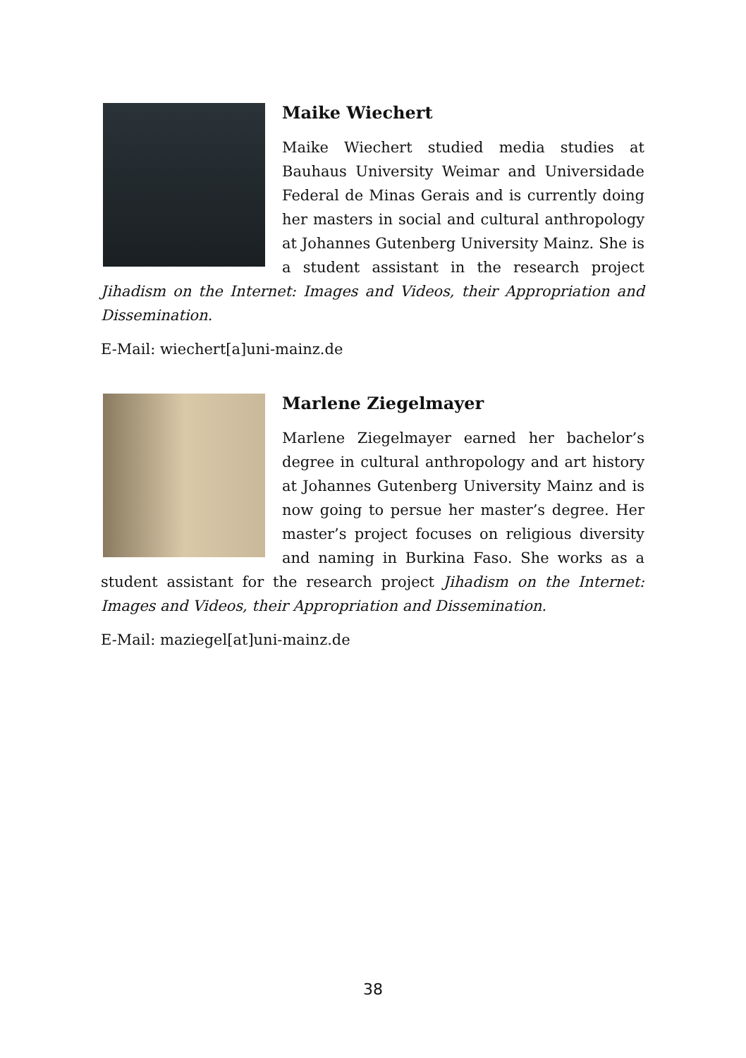Maike Wiechert
Maike Wiechert studied media studies at Bauhaus University Weimar and Universidade Federal de Minas Gerais and is currently doing her masters in social and cultural anthropology at Johannes Gutenberg University Mainz. She is a student assistant in the research project Jihadism on the Internet: Images and Videos, their Appropriation and Dissemination.
E-Mail: wiechert[a]uni-mainz.de
Marlene Ziegelmayer
Marlene Ziegelmayer earned her bachelor’s degree in cultural anthropology and art history at Johannes Gutenberg University Mainz and is now going to persue her master’s degree. Her master’s project focuses on religious diversity and naming in Burkina Faso. She works as a student assistant for the research project Jihadism on the Internet: Images and Videos, their Appropriation and Dissemination.
E-Mail: maziegel[at]uni-mainz.de
38